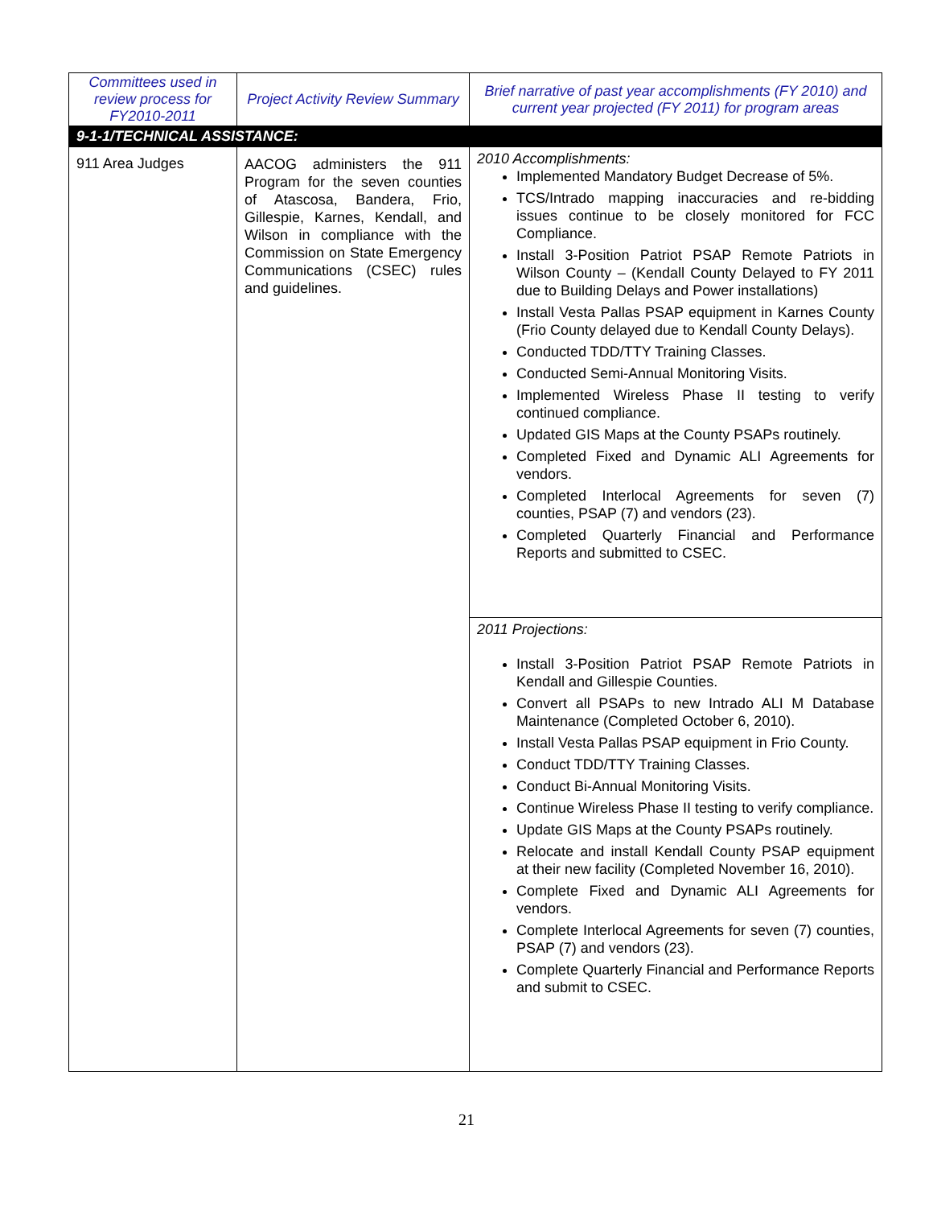| Committees used in review process for FY2010-2011 | Project Activity Review Summary | Brief narrative of past year accomplishments (FY 2010) and current year projected (FY 2011) for program areas |
| --- | --- | --- |
| 9-1-1/TECHNICAL ASSISTANCE: | | |
| 911 Area Judges | AACOG administers the 911 Program for the seven counties of Atascosa, Bandera, Frio, Gillespie, Karnes, Kendall, and Wilson in compliance with the Commission on State Emergency Communications (CSEC) rules and guidelines. | 2010 Accomplishments: Implemented Mandatory Budget Decrease of 5%. TCS/Intrado mapping inaccuracies and re-bidding issues continue to be closely monitored for FCC Compliance. Install 3-Position Patriot PSAP Remote Patriots in Wilson County – (Kendall County Delayed to FY 2011 due to Building Delays and Power installations) Install Vesta Pallas PSAP equipment in Karnes County (Frio County delayed due to Kendall County Delays). Conducted TDD/TTY Training Classes. Conducted Semi-Annual Monitoring Visits. Implemented Wireless Phase II testing to verify continued compliance. Updated GIS Maps at the County PSAPs routinely. Completed Fixed and Dynamic ALI Agreements for vendors. Completed Interlocal Agreements for seven (7) counties, PSAP (7) and vendors (23). Completed Quarterly Financial and Performance Reports and submitted to CSEC. |
| | | 2011 Projections: Install 3-Position Patriot PSAP Remote Patriots in Kendall and Gillespie Counties. Convert all PSAPs to new Intrado ALI M Database Maintenance (Completed October 6, 2010). Install Vesta Pallas PSAP equipment in Frio County. Conduct TDD/TTY Training Classes. Conduct Bi-Annual Monitoring Visits. Continue Wireless Phase II testing to verify compliance. Update GIS Maps at the County PSAPs routinely. Relocate and install Kendall County PSAP equipment at their new facility (Completed November 16, 2010). Complete Fixed and Dynamic ALI Agreements for vendors. Complete Interlocal Agreements for seven (7) counties, PSAP (7) and vendors (23). Complete Quarterly Financial and Performance Reports and submit to CSEC. |
21